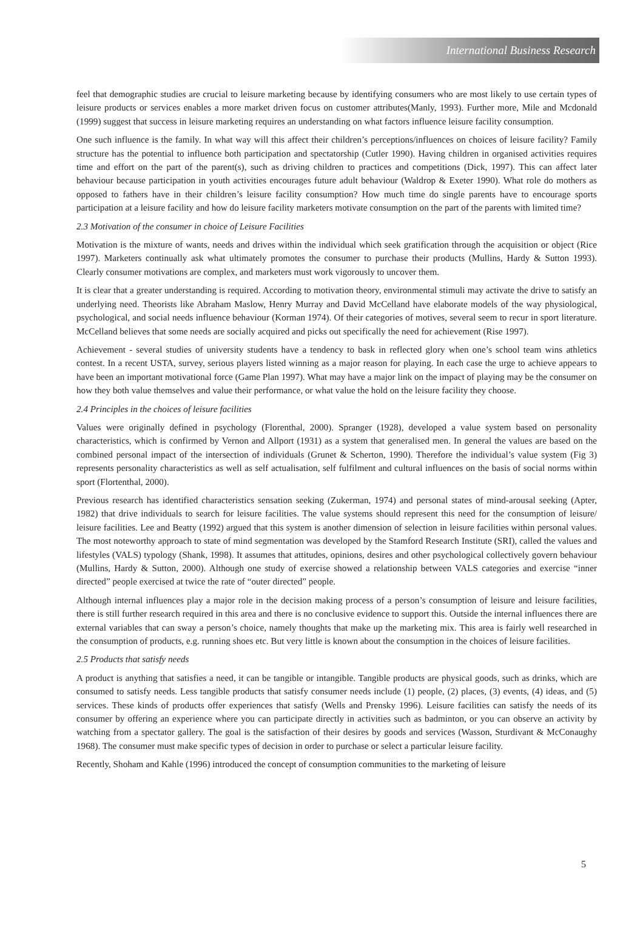International Business Research
feel that demographic studies are crucial to leisure marketing because by identifying consumers who are most likely to use certain types of leisure products or services enables a more market driven focus on customer attributes(Manly, 1993). Further more, Mile and Mcdonald (1999) suggest that success in leisure marketing requires an understanding on what factors influence leisure facility consumption.
One such influence is the family. In what way will this affect their children’s perceptions/influences on choices of leisure facility? Family structure has the potential to influence both participation and spectatorship (Cutler 1990). Having children in organised activities requires time and effort on the part of the parent(s), such as driving children to practices and competitions (Dick, 1997). This can affect later behaviour because participation in youth activities encourages future adult behaviour (Waldrop & Exeter 1990). What role do mothers as opposed to fathers have in their children’s leisure facility consumption? How much time do single parents have to encourage sports participation at a leisure facility and how do leisure facility marketers motivate consumption on the part of the parents with limited time?
2.3 Motivation of the consumer in choice of Leisure Facilities
Motivation is the mixture of wants, needs and drives within the individual which seek gratification through the acquisition or object (Rice 1997). Marketers continually ask what ultimately promotes the consumer to purchase their products (Mullins, Hardy & Sutton 1993). Clearly consumer motivations are complex, and marketers must work vigorously to uncover them.
It is clear that a greater understanding is required. According to motivation theory, environmental stimuli may activate the drive to satisfy an underlying need. Theorists like Abraham Maslow, Henry Murray and David McCelland have elaborate models of the way physiological, psychological, and social needs influence behaviour (Korman 1974). Of their categories of motives, several seem to recur in sport literature. McCelland believes that some needs are socially acquired and picks out specifically the need for achievement (Rise 1997).
Achievement - several studies of university students have a tendency to bask in reflected glory when one’s school team wins athletics contest. In a recent USTA, survey, serious players listed winning as a major reason for playing. In each case the urge to achieve appears to have been an important motivational force (Game Plan 1997). What may have a major link on the impact of playing may be the consumer on how they both value themselves and value their performance, or what value the hold on the leisure facility they choose.
2.4 Principles in the choices of leisure facilities
Values were originally defined in psychology (Florenthal, 2000). Spranger (1928), developed a value system based on personality characteristics, which is confirmed by Vernon and Allport (1931) as a system that generalised men. In general the values are based on the combined personal impact of the intersection of individuals (Grunet & Scherton, 1990). Therefore the individual’s value system (Fig 3) represents personality characteristics as well as self actualisation, self fulfilment and cultural influences on the basis of social norms within sport (Flortenthal, 2000).
Previous research has identified characteristics sensation seeking (Zukerman, 1974) and personal states of mind-arousal seeking (Apter, 1982) that drive individuals to search for leisure facilities. The value systems should represent this need for the consumption of leisure/ leisure facilities. Lee and Beatty (1992) argued that this system is another dimension of selection in leisure facilities within personal values. The most noteworthy approach to state of mind segmentation was developed by the Stamford Research Institute (SRI), called the values and lifestyles (VALS) typology (Shank, 1998). It assumes that attitudes, opinions, desires and other psychological collectively govern behaviour (Mullins, Hardy & Sutton, 2000). Although one study of exercise showed a relationship between VALS categories and exercise “inner directed” people exercised at twice the rate of “outer directed” people.
Although internal influences play a major role in the decision making process of a person’s consumption of leisure and leisure facilities, there is still further research required in this area and there is no conclusive evidence to support this. Outside the internal influences there are external variables that can sway a person’s choice, namely thoughts that make up the marketing mix. This area is fairly well researched in the consumption of products, e.g. running shoes etc. But very little is known about the consumption in the choices of leisure facilities.
2.5 Products that satisfy needs
A product is anything that satisfies a need, it can be tangible or intangible. Tangible products are physical goods, such as drinks, which are consumed to satisfy needs. Less tangible products that satisfy consumer needs include (1) people, (2) places, (3) events, (4) ideas, and (5) services. These kinds of products offer experiences that satisfy (Wells and Prensky 1996). Leisure facilities can satisfy the needs of its consumer by offering an experience where you can participate directly in activities such as badminton, or you can observe an activity by watching from a spectator gallery. The goal is the satisfaction of their desires by goods and services (Wasson, Sturdivant & McConaughy 1968). The consumer must make specific types of decision in order to purchase or select a particular leisure facility.
Recently, Shoham and Kahle (1996) introduced the concept of consumption communities to the marketing of leisure
5